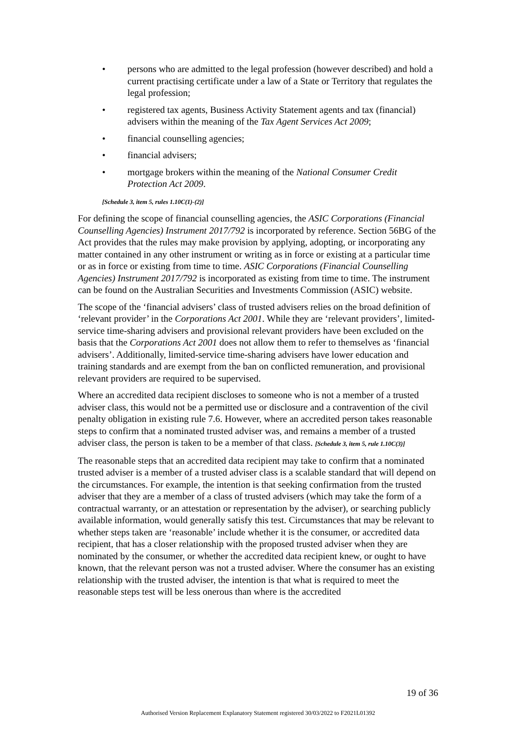• persons who are admitted to the legal profession (however described) and hold a current practising certificate under a law of a State or Territory that regulates the legal profession;
• registered tax agents, Business Activity Statement agents and tax (financial) advisers within the meaning of the Tax Agent Services Act 2009;
• financial counselling agencies;
• financial advisers;
• mortgage brokers within the meaning of the National Consumer Credit Protection Act 2009.
[Schedule 3, item 5, rules 1.10C(1)-(2)]
For defining the scope of financial counselling agencies, the ASIC Corporations (Financial Counselling Agencies) Instrument 2017/792 is incorporated by reference. Section 56BG of the Act provides that the rules may make provision by applying, adopting, or incorporating any matter contained in any other instrument or writing as in force or existing at a particular time or as in force or existing from time to time. ASIC Corporations (Financial Counselling Agencies) Instrument 2017/792 is incorporated as existing from time to time. The instrument can be found on the Australian Securities and Investments Commission (ASIC) website.
The scope of the ‘financial advisers’ class of trusted advisers relies on the broad definition of ‘relevant provider’ in the Corporations Act 2001. While they are ‘relevant providers’, limited-service time-sharing advisers and provisional relevant providers have been excluded on the basis that the Corporations Act 2001 does not allow them to refer to themselves as ‘financial advisers’. Additionally, limited-service time-sharing advisers have lower education and training standards and are exempt from the ban on conflicted remuneration, and provisional relevant providers are required to be supervised.
Where an accredited data recipient discloses to someone who is not a member of a trusted adviser class, this would not be a permitted use or disclosure and a contravention of the civil penalty obligation in existing rule 7.6. However, where an accredited person takes reasonable steps to confirm that a nominated trusted adviser was, and remains a member of a trusted adviser class, the person is taken to be a member of that class. [Schedule 3, item 5, rule 1.10C(3)]
The reasonable steps that an accredited data recipient may take to confirm that a nominated trusted adviser is a member of a trusted adviser class is a scalable standard that will depend on the circumstances. For example, the intention is that seeking confirmation from the trusted adviser that they are a member of a class of trusted advisers (which may take the form of a contractual warranty, or an attestation or representation by the adviser), or searching publicly available information, would generally satisfy this test. Circumstances that may be relevant to whether steps taken are ‘reasonable’ include whether it is the consumer, or accredited data recipient, that has a closer relationship with the proposed trusted adviser when they are nominated by the consumer, or whether the accredited data recipient knew, or ought to have known, that the relevant person was not a trusted adviser. Where the consumer has an existing relationship with the trusted adviser, the intention is that what is required to meet the reasonable steps test will be less onerous than where is the accredited
19 of 36
Authorised Version Replacement Explanatory Statement registered 30/03/2022 to F2021L01392